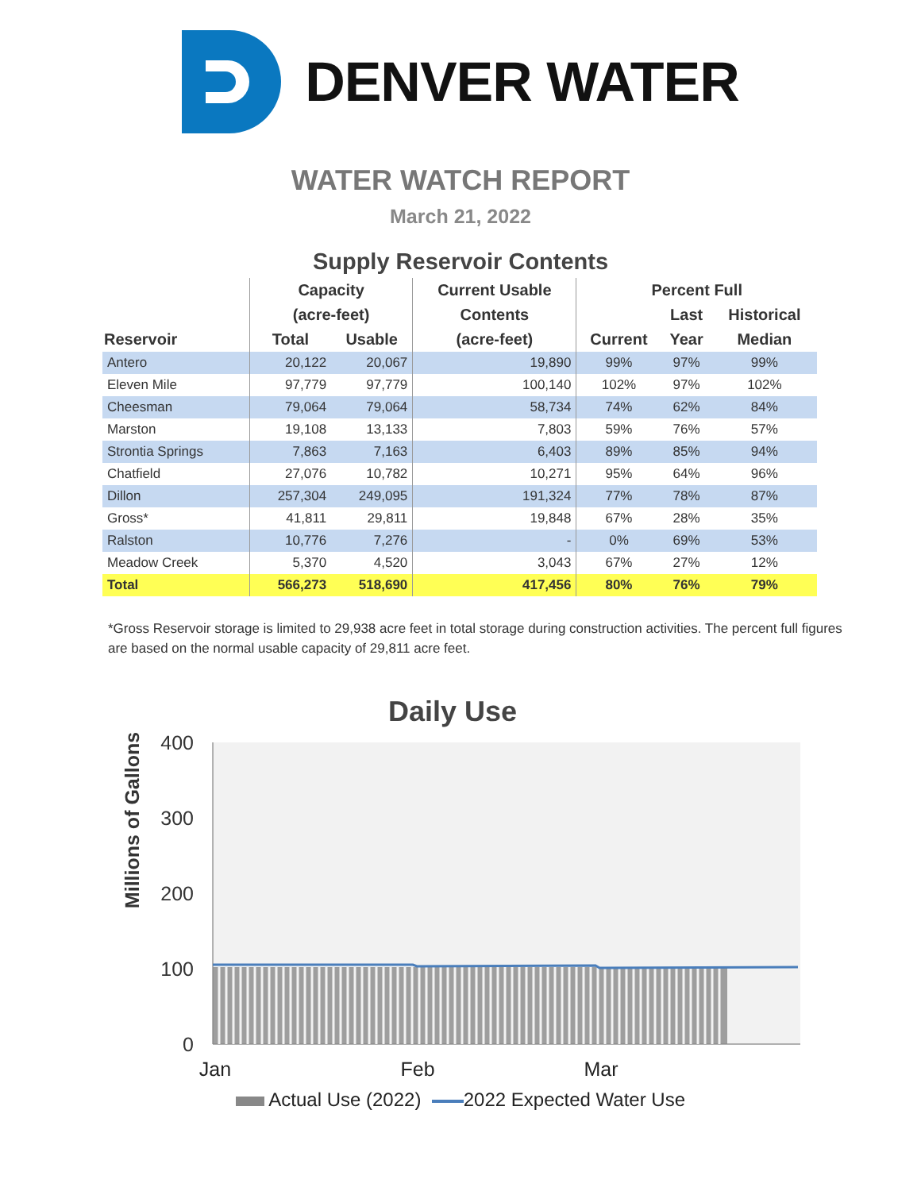DENVER WATER
WATER WATCH REPORT
March 21, 2022
Supply Reservoir Contents
| | Capacity | | Current Usable | Percent Full | | |
| --- | --- | --- | --- | --- | --- | --- |
| | (acre-feet) | | Contents | | Last | Historical |
| Reservoir | Total | Usable | (acre-feet) | Current | Year | Median |
| Antero | 20,122 | 20,067 | 19,890 | 99% | 97% | 99% |
| Eleven Mile | 97,779 | 97,779 | 100,140 | 102% | 97% | 102% |
| Cheesman | 79,064 | 79,064 | 58,734 | 74% | 62% | 84% |
| Marston | 19,108 | 13,133 | 7,803 | 59% | 76% | 57% |
| Strontia Springs | 7,863 | 7,163 | 6,403 | 89% | 85% | 94% |
| Chatfield | 27,076 | 10,782 | 10,271 | 95% | 64% | 96% |
| Dillon | 257,304 | 249,095 | 191,324 | 77% | 78% | 87% |
| Gross* | 41,811 | 29,811 | 19,848 | 67% | 28% | 35% |
| Ralston | 10,776 | 7,276 | - | 0% | 69% | 53% |
| Meadow Creek | 5,370 | 4,520 | 3,043 | 67% | 27% | 12% |
| Total | 566,273 | 518,690 | 417,456 | 80% | 76% | 79% |
*Gross Reservoir storage is limited to 29,938 acre feet in total storage during construction activities. The percent full figures are based on the normal usable capacity of 29,811 acre feet.
Daily Use
Millions of Gallons
400
300
200
100
0
Jan
Feb
Mar
Actual Use (2022) 2022 Expected Water Use